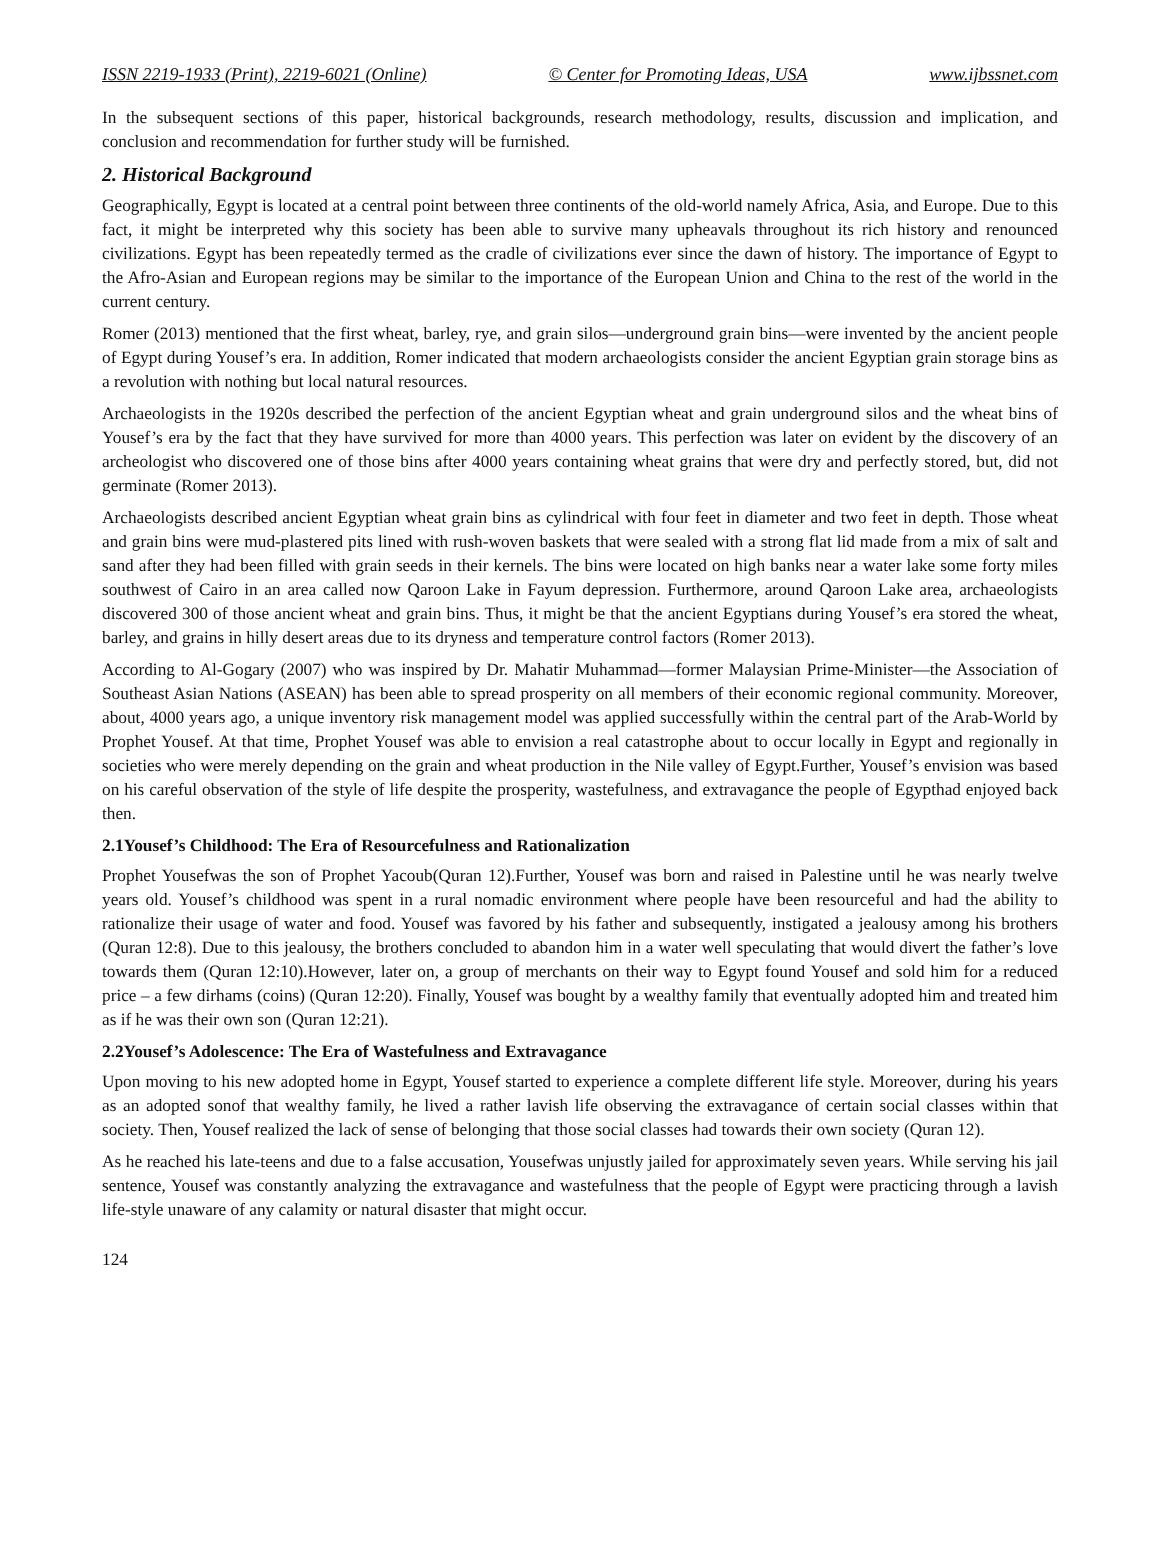ISSN 2219-1933 (Print), 2219-6021 (Online) © Center for Promoting Ideas, USA www.ijbssnet.com
In the subsequent sections of this paper, historical backgrounds, research methodology, results, discussion and implication, and conclusion and recommendation for further study will be furnished.
2. Historical Background
Geographically, Egypt is located at a central point between three continents of the old-world namely Africa, Asia, and Europe. Due to this fact, it might be interpreted why this society has been able to survive many upheavals throughout its rich history and renounced civilizations. Egypt has been repeatedly termed as the cradle of civilizations ever since the dawn of history. The importance of Egypt to the Afro-Asian and European regions may be similar to the importance of the European Union and China to the rest of the world in the current century.
Romer (2013) mentioned that the first wheat, barley, rye, and grain silos—underground grain bins—were invented by the ancient people of Egypt during Yousef’s era. In addition, Romer indicated that modern archaeologists consider the ancient Egyptian grain storage bins as a revolution with nothing but local natural resources.
Archaeologists in the 1920s described the perfection of the ancient Egyptian wheat and grain underground silos and the wheat bins of Yousef’s era by the fact that they have survived for more than 4000 years. This perfection was later on evident by the discovery of an archeologist who discovered one of those bins after 4000 years containing wheat grains that were dry and perfectly stored, but, did not germinate (Romer 2013).
Archaeologists described ancient Egyptian wheat grain bins as cylindrical with four feet in diameter and two feet in depth. Those wheat and grain bins were mud-plastered pits lined with rush-woven baskets that were sealed with a strong flat lid made from a mix of salt and sand after they had been filled with grain seeds in their kernels. The bins were located on high banks near a water lake some forty miles southwest of Cairo in an area called now Qaroon Lake in Fayum depression. Furthermore, around Qaroon Lake area, archaeologists discovered 300 of those ancient wheat and grain bins. Thus, it might be that the ancient Egyptians during Yousef’s era stored the wheat, barley, and grains in hilly desert areas due to its dryness and temperature control factors (Romer 2013).
According to Al-Gogary (2007) who was inspired by Dr. Mahatir Muhammad—former Malaysian Prime-Minister—the Association of Southeast Asian Nations (ASEAN) has been able to spread prosperity on all members of their economic regional community. Moreover, about, 4000 years ago, a unique inventory risk management model was applied successfully within the central part of the Arab-World by Prophet Yousef. At that time, Prophet Yousef was able to envision a real catastrophe about to occur locally in Egypt and regionally in societies who were merely depending on the grain and wheat production in the Nile valley of Egypt.Further, Yousef’s envision was based on his careful observation of the style of life despite the prosperity, wastefulness, and extravagance the people of Egypthad enjoyed back then.
2.1Yousef’s Childhood: The Era of Resourcefulness and Rationalization
Prophet Yousefwas the son of Prophet Yacoub(Quran 12).Further, Yousef was born and raised in Palestine until he was nearly twelve years old. Yousef’s childhood was spent in a rural nomadic environment where people have been resourceful and had the ability to rationalize their usage of water and food. Yousef was favored by his father and subsequently, instigated a jealousy among his brothers (Quran 12:8). Due to this jealousy, the brothers concluded to abandon him in a water well speculating that would divert the father’s love towards them (Quran 12:10).However, later on, a group of merchants on their way to Egypt found Yousef and sold him for a reduced price – a few dirhams (coins) (Quran 12:20). Finally, Yousef was bought by a wealthy family that eventually adopted him and treated him as if he was their own son (Quran 12:21).
2.2Yousef’s Adolescence: The Era of Wastefulness and Extravagance
Upon moving to his new adopted home in Egypt, Yousef started to experience a complete different life style. Moreover, during his years as an adopted sonof that wealthy family, he lived a rather lavish life observing the extravagance of certain social classes within that society. Then, Yousef realized the lack of sense of belonging that those social classes had towards their own society (Quran 12).
As he reached his late-teens and due to a false accusation, Yousefwas unjustly jailed for approximately seven years. While serving his jail sentence, Yousef was constantly analyzing the extravagance and wastefulness that the people of Egypt were practicing through a lavish life-style unaware of any calamity or natural disaster that might occur.
124